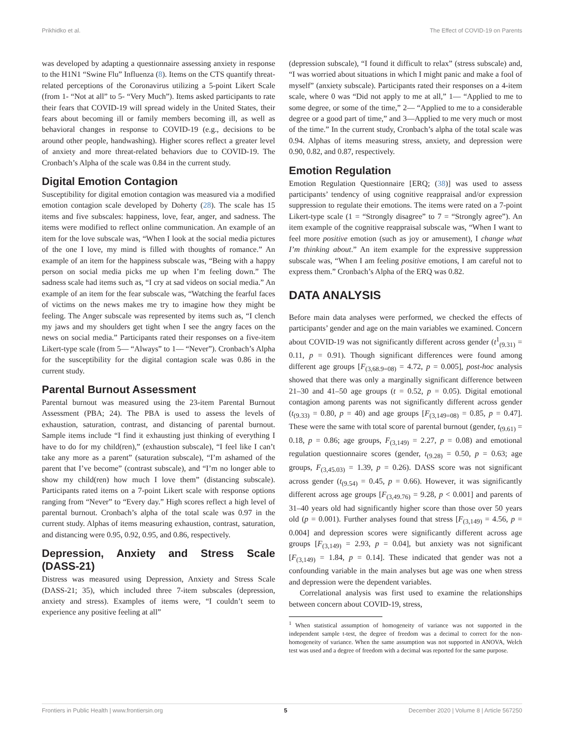Prikhidko et al. The Effect of COVID-19 on Parents
was developed by adapting a questionnaire assessing anxiety in response to the H1N1 “Swine Flu” Influenza (8). Items on the CTS quantify threat-related perceptions of the Coronavirus utilizing a 5-point Likert Scale (from 1- “Not at all” to 5- “Very Much”). Items asked participants to rate their fears that COVID-19 will spread widely in the United States, their fears about becoming ill or family members becoming ill, as well as behavioral changes in response to COVID-19 (e.g., decisions to be around other people, handwashing). Higher scores reflect a greater level of anxiety and more threat-related behaviors due to COVID-19. The Cronbach’s Alpha of the scale was 0.84 in the current study.
Digital Emotion Contagion
Susceptibility for digital emotion contagion was measured via a modified emotion contagion scale developed by Doherty (28). The scale has 15 items and five subscales: happiness, love, fear, anger, and sadness. The items were modified to reflect online communication. An example of an item for the love subscale was, “When I look at the social media pictures of the one I love, my mind is filled with thoughts of romance.” An example of an item for the happiness subscale was, “Being with a happy person on social media picks me up when I’m feeling down.” The sadness scale had items such as, “I cry at sad videos on social media.” An example of an item for the fear subscale was, “Watching the fearful faces of victims on the news makes me try to imagine how they might be feeling. The Anger subscale was represented by items such as, “I clench my jaws and my shoulders get tight when I see the angry faces on the news on social media.” Participants rated their responses on a five-item Likert-type scale (from 5— “Always” to 1— “Never”). Cronbach’s Alpha for the susceptibility for the digital contagion scale was 0.86 in the current study.
Parental Burnout Assessment
Parental burnout was measured using the 23-item Parental Burnout Assessment (PBA; 24). The PBA is used to assess the levels of exhaustion, saturation, contrast, and distancing of parental burnout. Sample items include “I find it exhausting just thinking of everything I have to do for my child(ren),” (exhaustion subscale), “I feel like I can’t take any more as a parent” (saturation subscale), “I’m ashamed of the parent that I’ve become” (contrast subscale), and “I’m no longer able to show my child(ren) how much I love them” (distancing subscale). Participants rated items on a 7-point Likert scale with response options ranging from “Never” to “Every day.” High scores reflect a high level of parental burnout. Cronbach’s alpha of the total scale was 0.97 in the current study. Alphas of items measuring exhaustion, contrast, saturation, and distancing were 0.95, 0.92, 0.95, and 0.86, respectively.
Depression, Anxiety and Stress Scale (DASS-21)
Distress was measured using Depression, Anxiety and Stress Scale (DASS-21; 35), which included three 7-item subscales (depression, anxiety and stress). Examples of items were, “I couldn’t seem to experience any positive feeling at all”
(depression subscale), “I found it difficult to relax” (stress subscale) and, “I was worried about situations in which I might panic and make a fool of myself” (anxiety subscale). Participants rated their responses on a 4-item scale, where 0 was “Did not apply to me at all,” 1— “Applied to me to some degree, or some of the time,” 2— “Applied to me to a considerable degree or a good part of time,” and 3—Applied to me very much or most of the time.” In the current study, Cronbach’s alpha of the total scale was 0.94. Alphas of items measuring stress, anxiety, and depression were 0.90, 0.82, and 0.87, respectively.
Emotion Regulation
Emotion Regulation Questionnaire [ERQ; (38)] was used to assess participants’ tendency of using cognitive reappraisal and/or expression suppression to regulate their emotions. The items were rated on a 7-point Likert-type scale (1 = “Strongly disagree” to 7 = “Strongly agree”). An item example of the cognitive reappraisal subscale was, “When I want to feel more positive emotion (such as joy or amusement), I change what I’m thinking about.” An item example for the expressive suppression subscale was, “When I am feeling positive emotions, I am careful not to express them.” Cronbach’s Alpha of the ERQ was 0.82.
DATA ANALYSIS
Before main data analyses were performed, we checked the effects of participants’ gender and age on the main variables we examined. Concern about COVID-19 was not significantly different across gender (t<sup>1</sup><sub>(9.31)</sub> = 0.11, p = 0.91). Though significant differences were found among different age groups [F<sub>(3,68.9=08)</sub> = 4.72, p = 0.005], post-hoc analysis showed that there was only a marginally significant difference between 21–30 and 41–50 age groups (t = 0.52, p = 0.05). Digital emotional contagion among parents was not significantly different across gender (t<sub>(9.33)</sub> = 0.80, p = 40) and age groups [F<sub>(3,149=08)</sub> = 0.85, p = 0.47]. These were the same with total score of parental burnout (gender, t<sub>(9.61)</sub> = 0.18, p = 0.86; age groups, F<sub>(3,149)</sub> = 2.27, p = 0.08) and emotional regulation questionnaire scores (gender, t<sub>(9.28)</sub> = 0.50, p = 0.63; age groups, F<sub>(3,45.03)</sub> = 1.39, p = 0.26). DASS score was not significant across gender (t<sub>(9.54)</sub> = 0.45, p = 0.66). However, it was significantly different across age groups [F<sub>(3,49.76)</sub> = 9.28, p < 0.001] and parents of 31–40 years old had significantly higher score than those over 50 years old (p = 0.001). Further analyses found that stress [F<sub>(3,149)</sub> = 4.56, p = 0.004] and depression scores were significantly different across age groups [F<sub>(3,149)</sub> = 2.93, p = 0.04], but anxiety was not significant [F<sub>(3,149)</sub> = 1.84, p = 0.14]. These indicated that gender was not a confounding variable in the main analyses but age was one when stress and depression were the dependent variables.
Correlational analysis was first used to examine the relationships between concern about COVID-19, stress,
<sup>1</sup> When statistical assumption of homogeneity of variance was not supported in the independent sample t-test, the degree of freedom was a decimal to correct for the non-homogeneity of variance. When the same assumption was not supported in ANOVA, Welch test was used and a degree of freedom with a decimal was reported for the same purpose.
Frontiers in Public Health | www.frontiersin.org 5 December 2020 | Volume 8 | Article 567250